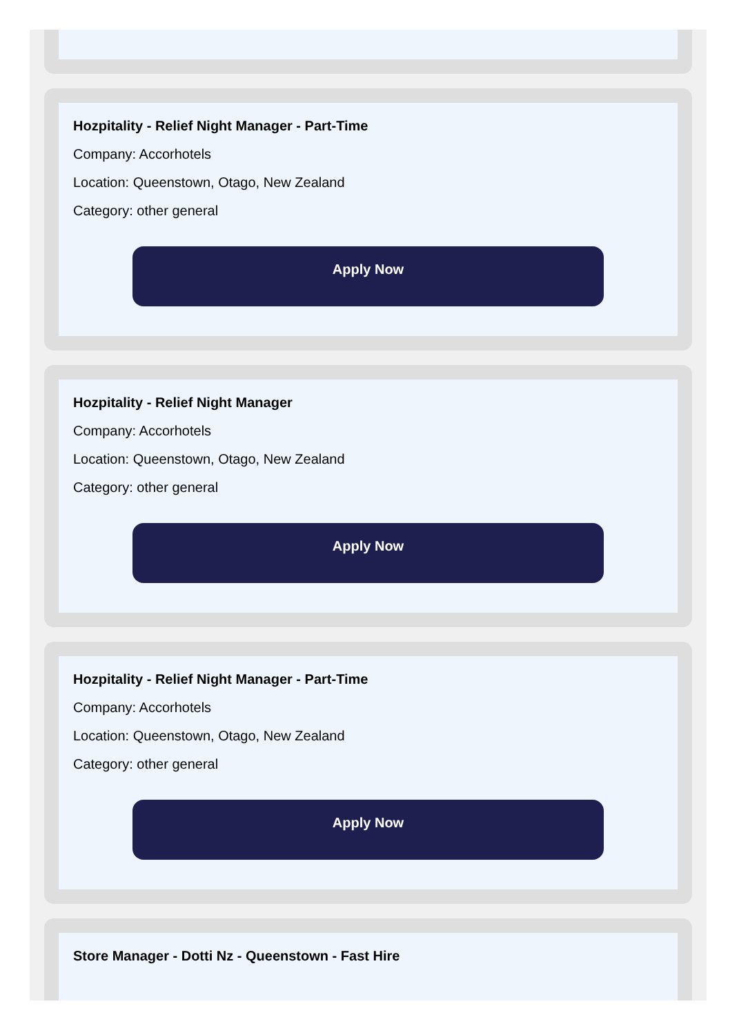Hozpitality - Relief Night Manager - Part-Time
Company: Accorhotels
Location: Queenstown, Otago, New Zealand
Category: other general
Apply Now
Hozpitality - Relief Night Manager
Company: Accorhotels
Location: Queenstown, Otago, New Zealand
Category: other general
Apply Now
Hozpitality - Relief Night Manager - Part-Time
Company: Accorhotels
Location: Queenstown, Otago, New Zealand
Category: other general
Apply Now
Store Manager - Dotti Nz - Queenstown - Fast Hire